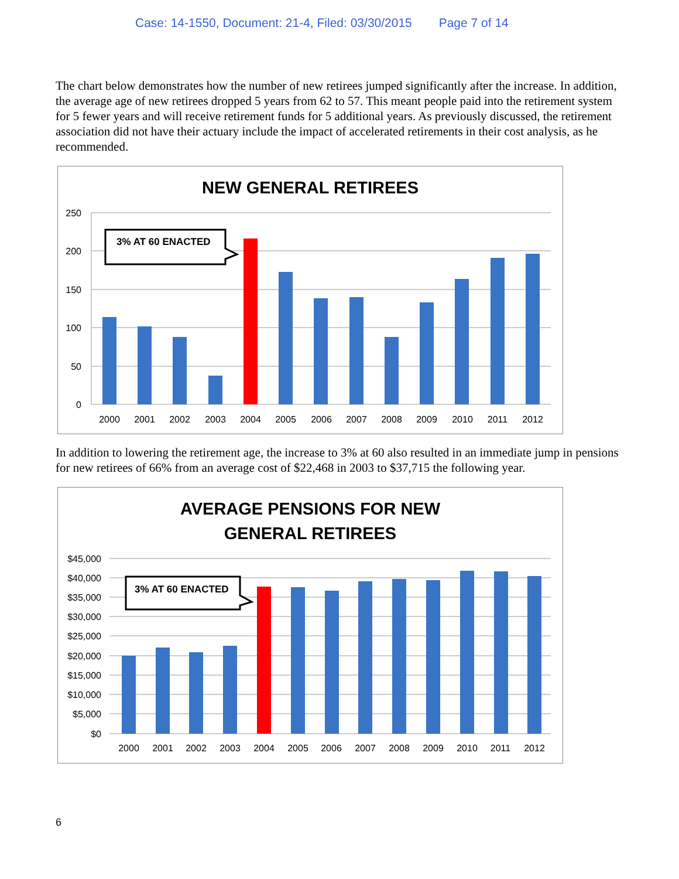Case: 14-1550, Document: 21-4, Filed: 03/30/2015 Page 7 of 14
The chart below demonstrates how the number of new retirees jumped significantly after the increase. In addition, the average age of new retirees dropped 5 years from 62 to 57. This meant people paid into the retirement system for 5 fewer years and will receive retirement funds for 5 additional years. As previously discussed, the retirement association did not have their actuary include the impact of accelerated retirements in their cost analysis, as he recommended.
NEW GENERAL RETIREES
250
200
150
100
50
0
3% AT 60 ENACTED
2000
2001
2002
2003
2004
2005
2006
2007
2008
2009
2010
2011
2012
In addition to lowering the retirement age, the increase to 3% at 60 also resulted in an immediate jump in pensions for new retirees of 66% from an average cost of $22,468 in 2003 to $37,715 the following year.
AVERAGE PENSIONS FOR NEW
GENERAL RETIREES
$45,000
$40,000
$35,000
$30,000
$25,000
$20,000
$15,000
$10,000
$5,000
$0
3% AT 60 ENACTED
2000
2001
2002
2003
2004
2005
2006
2007
2008
2009
2010
2011
2012
6